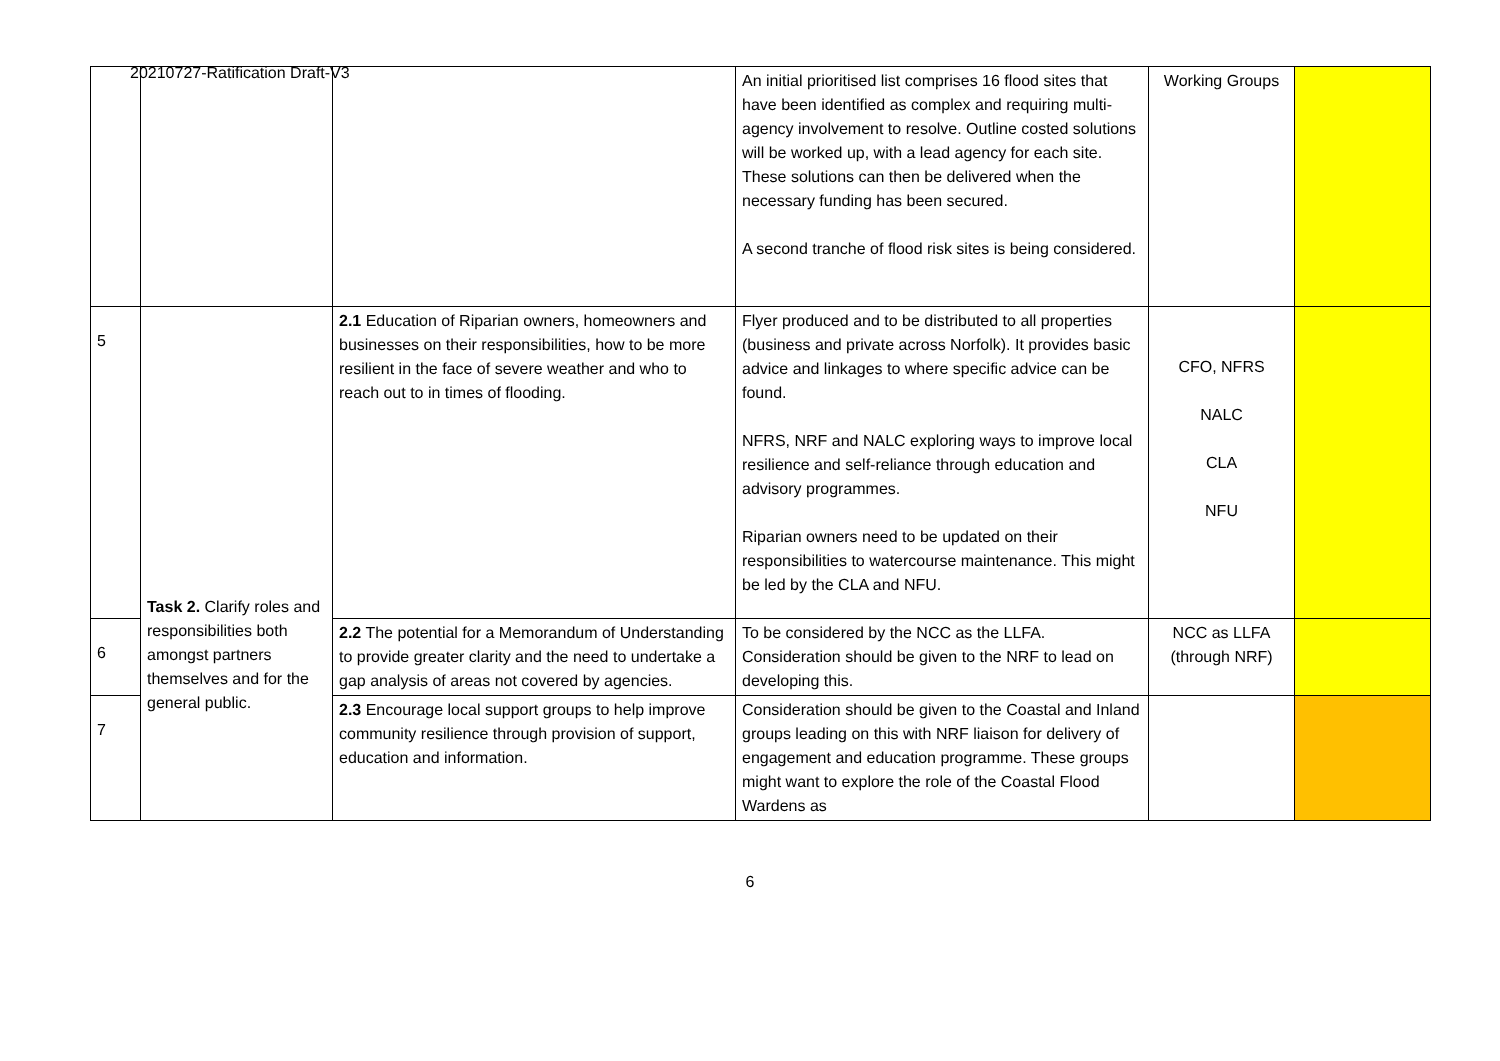20210727-Ratification Draft-V3
| | | | An initial prioritised list comprises 16 flood sites that have been identified as complex and requiring multi-agency involvement to resolve. Outline costed solutions will be worked up, with a lead agency for each site. These solutions can then be delivered when the necessary funding has been secured. A second tranche of flood risk sites is being considered. | Working Groups | |
| 5 | Task 2. Clarify roles and responsibilities both amongst partners themselves and for the general public. | 2.1 Education of Riparian owners, homeowners and businesses on their responsibilities, how to be more resilient in the face of severe weather and who to reach out to in times of flooding. | Flyer produced and to be distributed to all properties (business and private across Norfolk). It provides basic advice and linkages to where specific advice can be found. NFRS, NRF and NALC exploring ways to improve local resilience and self-reliance through education and advisory programmes. Riparian owners need to be updated on their responsibilities to watercourse maintenance. This might be led by the CLA and NFU. | CFO, NFRS NALC CLA NFU | |
| 6 | | 2.2 The potential for a Memorandum of Understanding to provide greater clarity and the need to undertake a gap analysis of areas not covered by agencies. | To be considered by the NCC as the LLFA. Consideration should be given to the NRF to lead on developing this. | NCC as LLFA (through NRF) | |
| 7 | | 2.3 Encourage local support groups to help improve community resilience through provision of support, education and information. | Consideration should be given to the Coastal and Inland groups leading on this with NRF liaison for delivery of engagement and education programme. These groups might want to explore the role of the Coastal Flood Wardens as | | |
6